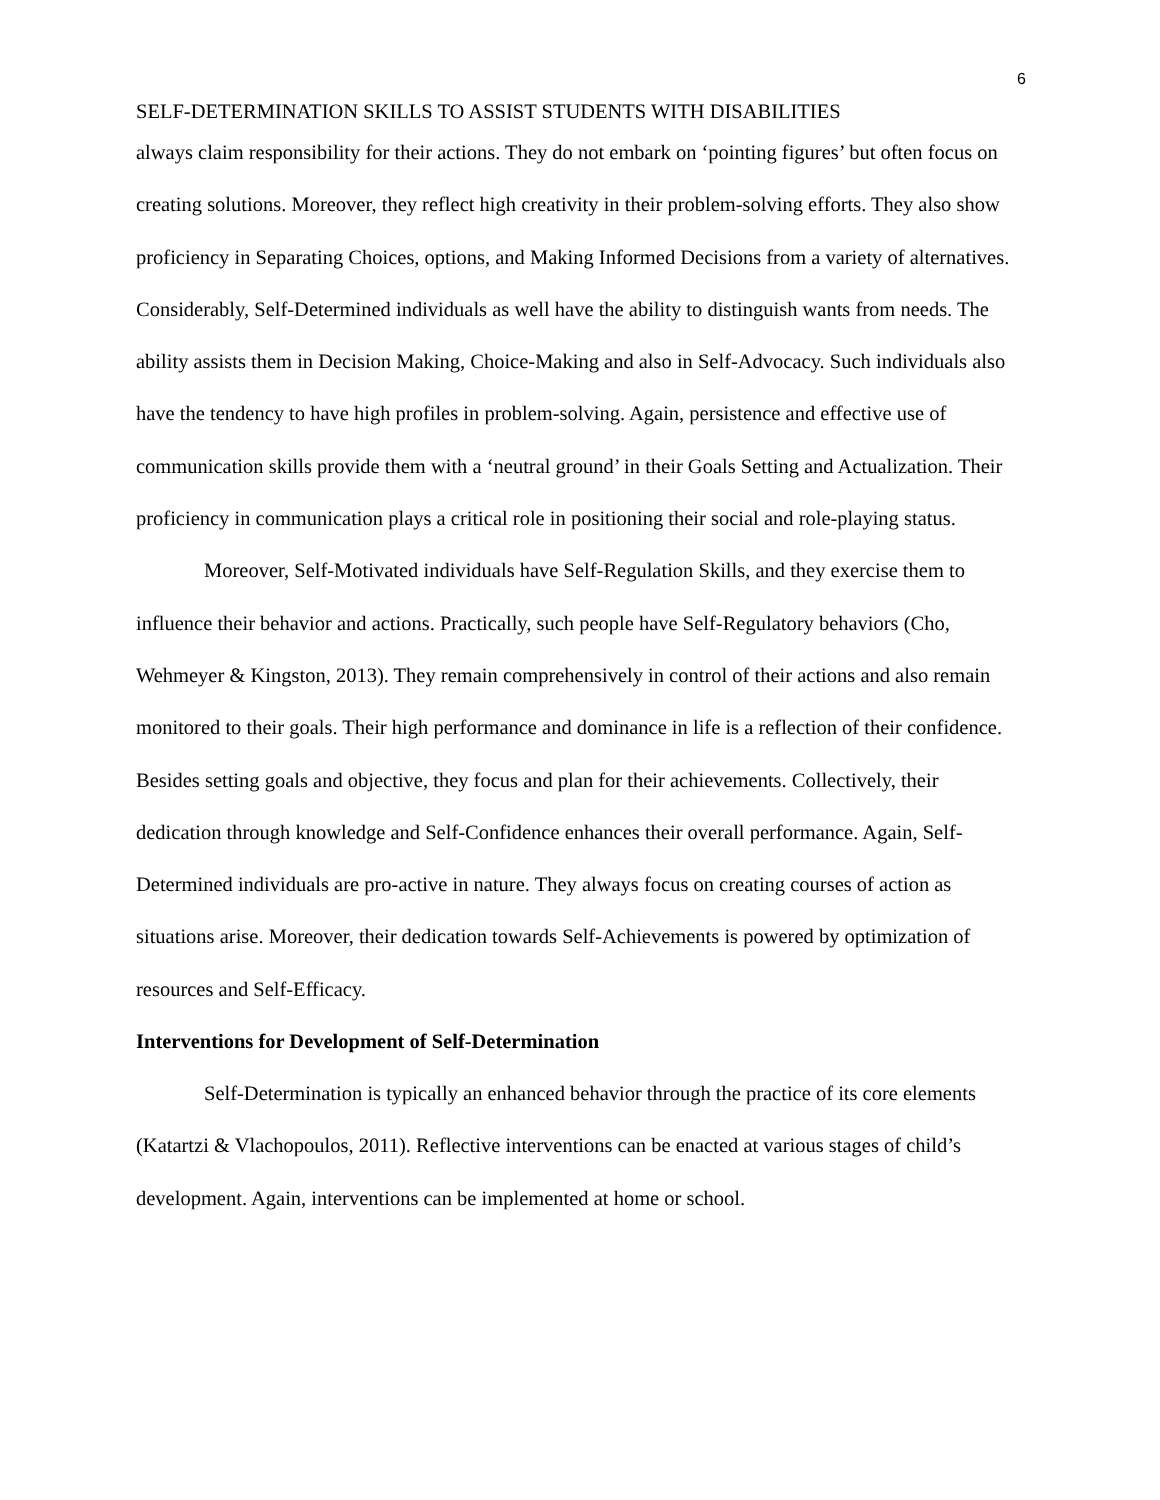6
SELF-DETERMINATION SKILLS TO ASSIST STUDENTS WITH DISABILITIES
always claim responsibility for their actions. They do not embark on ‘pointing figures’ but often focus on creating solutions. Moreover, they reflect high creativity in their problem-solving efforts. They also show proficiency in Separating Choices, options, and Making Informed Decisions from a variety of alternatives. Considerably, Self-Determined individuals as well have the ability to distinguish wants from needs. The ability assists them in Decision Making, Choice-Making and also in Self-Advocacy. Such individuals also have the tendency to have high profiles in problem-solving. Again, persistence and effective use of communication skills provide them with a ‘neutral ground’ in their Goals Setting and Actualization. Their proficiency in communication plays a critical role in positioning their social and role-playing status.
Moreover, Self-Motivated individuals have Self-Regulation Skills, and they exercise them to influence their behavior and actions. Practically, such people have Self-Regulatory behaviors (Cho, Wehmeyer & Kingston, 2013). They remain comprehensively in control of their actions and also remain monitored to their goals. Their high performance and dominance in life is a reflection of their confidence. Besides setting goals and objective, they focus and plan for their achievements. Collectively, their dedication through knowledge and Self-Confidence enhances their overall performance. Again, Self-Determined individuals are pro-active in nature. They always focus on creating courses of action as situations arise. Moreover, their dedication towards Self-Achievements is powered by optimization of resources and Self-Efficacy.
Interventions for Development of Self-Determination
Self-Determination is typically an enhanced behavior through the practice of its core elements (Katartzi & Vlachopoulos, 2011). Reflective interventions can be enacted at various stages of child’s development. Again, interventions can be implemented at home or school.